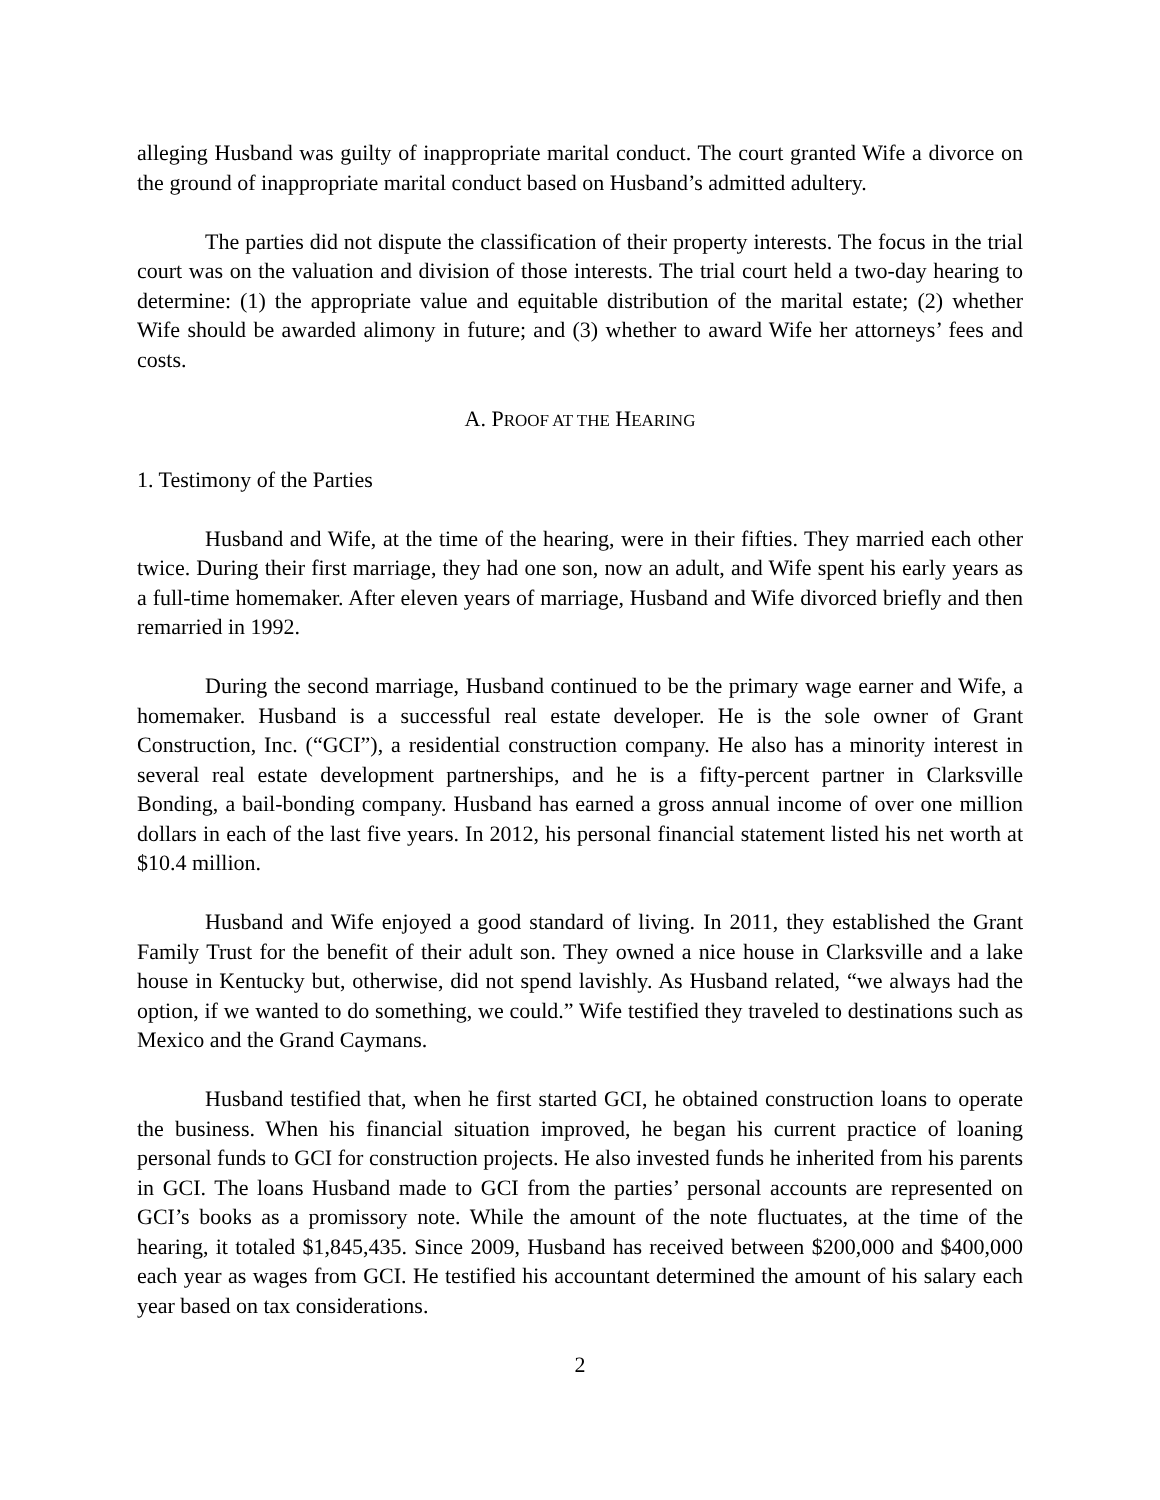alleging Husband was guilty of inappropriate marital conduct. The court granted Wife a divorce on the ground of inappropriate marital conduct based on Husband’s admitted adultery.
The parties did not dispute the classification of their property interests. The focus in the trial court was on the valuation and division of those interests. The trial court held a two-day hearing to determine: (1) the appropriate value and equitable distribution of the marital estate; (2) whether Wife should be awarded alimony in future; and (3) whether to award Wife her attorneys’ fees and costs.
A. PROOF AT THE HEARING
1. Testimony of the Parties
Husband and Wife, at the time of the hearing, were in their fifties. They married each other twice. During their first marriage, they had one son, now an adult, and Wife spent his early years as a full-time homemaker. After eleven years of marriage, Husband and Wife divorced briefly and then remarried in 1992.
During the second marriage, Husband continued to be the primary wage earner and Wife, a homemaker. Husband is a successful real estate developer. He is the sole owner of Grant Construction, Inc. (“GCI”), a residential construction company. He also has a minority interest in several real estate development partnerships, and he is a fifty-percent partner in Clarksville Bonding, a bail-bonding company. Husband has earned a gross annual income of over one million dollars in each of the last five years. In 2012, his personal financial statement listed his net worth at $10.4 million.
Husband and Wife enjoyed a good standard of living. In 2011, they established the Grant Family Trust for the benefit of their adult son. They owned a nice house in Clarksville and a lake house in Kentucky but, otherwise, did not spend lavishly. As Husband related, “we always had the option, if we wanted to do something, we could.” Wife testified they traveled to destinations such as Mexico and the Grand Caymans.
Husband testified that, when he first started GCI, he obtained construction loans to operate the business. When his financial situation improved, he began his current practice of loaning personal funds to GCI for construction projects. He also invested funds he inherited from his parents in GCI. The loans Husband made to GCI from the parties’ personal accounts are represented on GCI’s books as a promissory note. While the amount of the note fluctuates, at the time of the hearing, it totaled $1,845,435. Since 2009, Husband has received between $200,000 and $400,000 each year as wages from GCI. He testified his accountant determined the amount of his salary each year based on tax considerations.
2